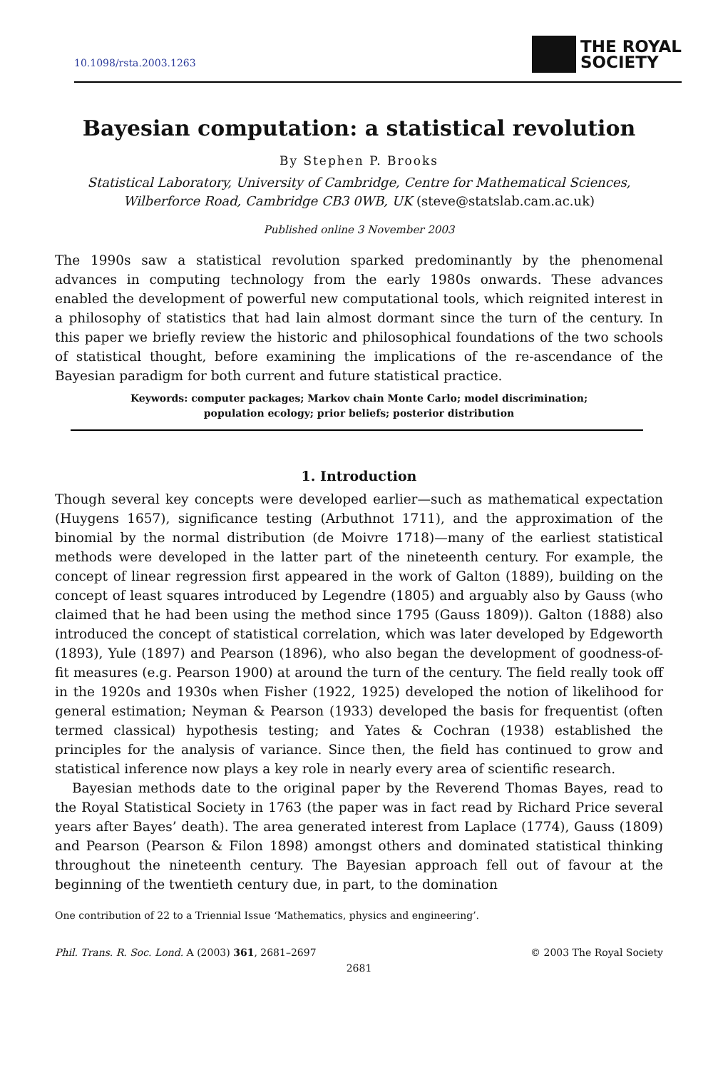10.1098/rsta.2003.1263
THE ROYAL
SOCIETY
Bayesian computation: a statistical revolution
By Stephen P. Brooks
Statistical Laboratory, University of Cambridge, Centre for Mathematical Sciences,
Wilberforce Road, Cambridge CB3 0WB, UK (steve@statslab.cam.ac.uk)
Published online 3 November 2003
The 1990s saw a statistical revolution sparked predominantly by the phenomenal advances in computing technology from the early 1980s onwards. These advances enabled the development of powerful new computational tools, which reignited interest in a philosophy of statistics that had lain almost dormant since the turn of the century. In this paper we briefly review the historic and philosophical foundations of the two schools of statistical thought, before examining the implications of the re-ascendance of the Bayesian paradigm for both current and future statistical practice.
Keywords: computer packages; Markov chain Monte Carlo; model discrimination;
population ecology; prior beliefs; posterior distribution
1. Introduction
Though several key concepts were developed earlier—such as mathematical expectation (Huygens 1657), significance testing (Arbuthnot 1711), and the approximation of the binomial by the normal distribution (de Moivre 1718)—many of the earliest statistical methods were developed in the latter part of the nineteenth century. For example, the concept of linear regression first appeared in the work of Galton (1889), building on the concept of least squares introduced by Legendre (1805) and arguably also by Gauss (who claimed that he had been using the method since 1795 (Gauss 1809)). Galton (1888) also introduced the concept of statistical correlation, which was later developed by Edgeworth (1893), Yule (1897) and Pearson (1896), who also began the development of goodness-of-fit measures (e.g. Pearson 1900) at around the turn of the century. The field really took off in the 1920s and 1930s when Fisher (1922, 1925) developed the notion of likelihood for general estimation; Neyman & Pearson (1933) developed the basis for frequentist (often termed classical) hypothesis testing; and Yates & Cochran (1938) established the principles for the analysis of variance. Since then, the field has continued to grow and statistical inference now plays a key role in nearly every area of scientific research.
Bayesian methods date to the original paper by the Reverend Thomas Bayes, read to the Royal Statistical Society in 1763 (the paper was in fact read by Richard Price several years after Bayes’ death). The area generated interest from Laplace (1774), Gauss (1809) and Pearson (Pearson & Filon 1898) amongst others and dominated statistical thinking throughout the nineteenth century. The Bayesian approach fell out of favour at the beginning of the twentieth century due, in part, to the domination
One contribution of 22 to a Triennial Issue ‘Mathematics, physics and engineering’.
Phil. Trans. R. Soc. Lond. A (2003) 361, 2681–2697 © 2003 The Royal Society
2681